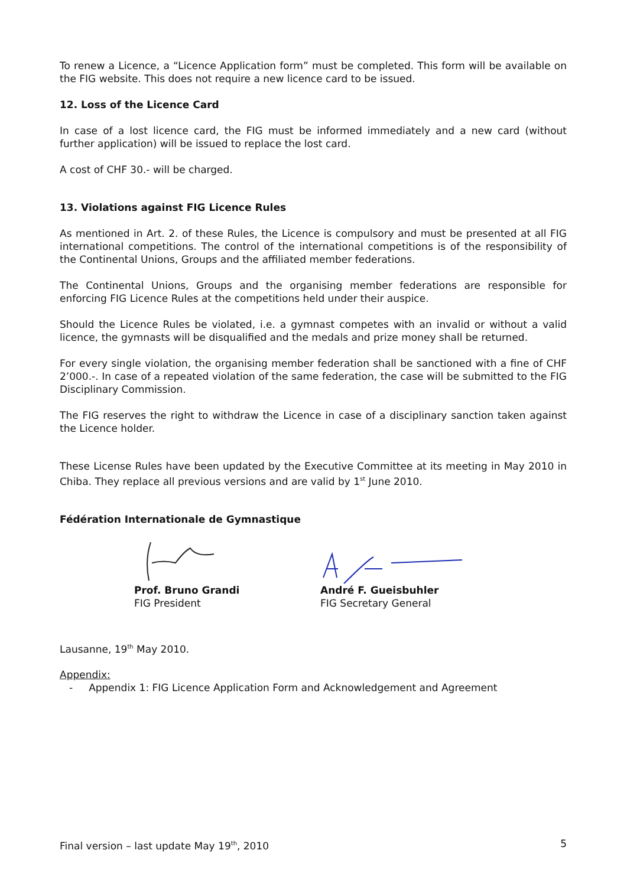To renew a Licence, a “Licence Application form” must be completed. This form will be available on the FIG website. This does not require a new licence card to be issued.
12. Loss of the Licence Card
In case of a lost licence card, the FIG must be informed immediately and a new card (without further application) will be issued to replace the lost card.
A cost of CHF 30.- will be charged.
13. Violations against FIG Licence Rules
As mentioned in Art. 2. of these Rules, the Licence is compulsory and must be presented at all FIG international competitions. The control of the international competitions is of the responsibility of the Continental Unions, Groups and the affiliated member federations.
The Continental Unions, Groups and the organising member federations are responsible for enforcing FIG Licence Rules at the competitions held under their auspice.
Should the Licence Rules be violated, i.e. a gymnast competes with an invalid or without a valid licence, the gymnasts will be disqualified and the medals and prize money shall be returned.
For every single violation, the organising member federation shall be sanctioned with a fine of CHF 2’000.-. In case of a repeated violation of the same federation, the case will be submitted to the FIG Disciplinary Commission.
The FIG reserves the right to withdraw the Licence in case of a disciplinary sanction taken against the Licence holder.
These License Rules have been updated by the Executive Committee at its meeting in May 2010 in Chiba. They replace all previous versions and are valid by 1<sup>st</sup> June 2010.
Fédération Internationale de Gymnastique
Prof. Bruno Grandi
FIG President
André F. Gueisbuhler
FIG Secretary General
Lausanne, 19<sup>th</sup> May 2010.
Appendix:
- Appendix 1: FIG Licence Application Form and Acknowledgement and Agreement
Final version – last update May 19<sup>th</sup>, 2010 5